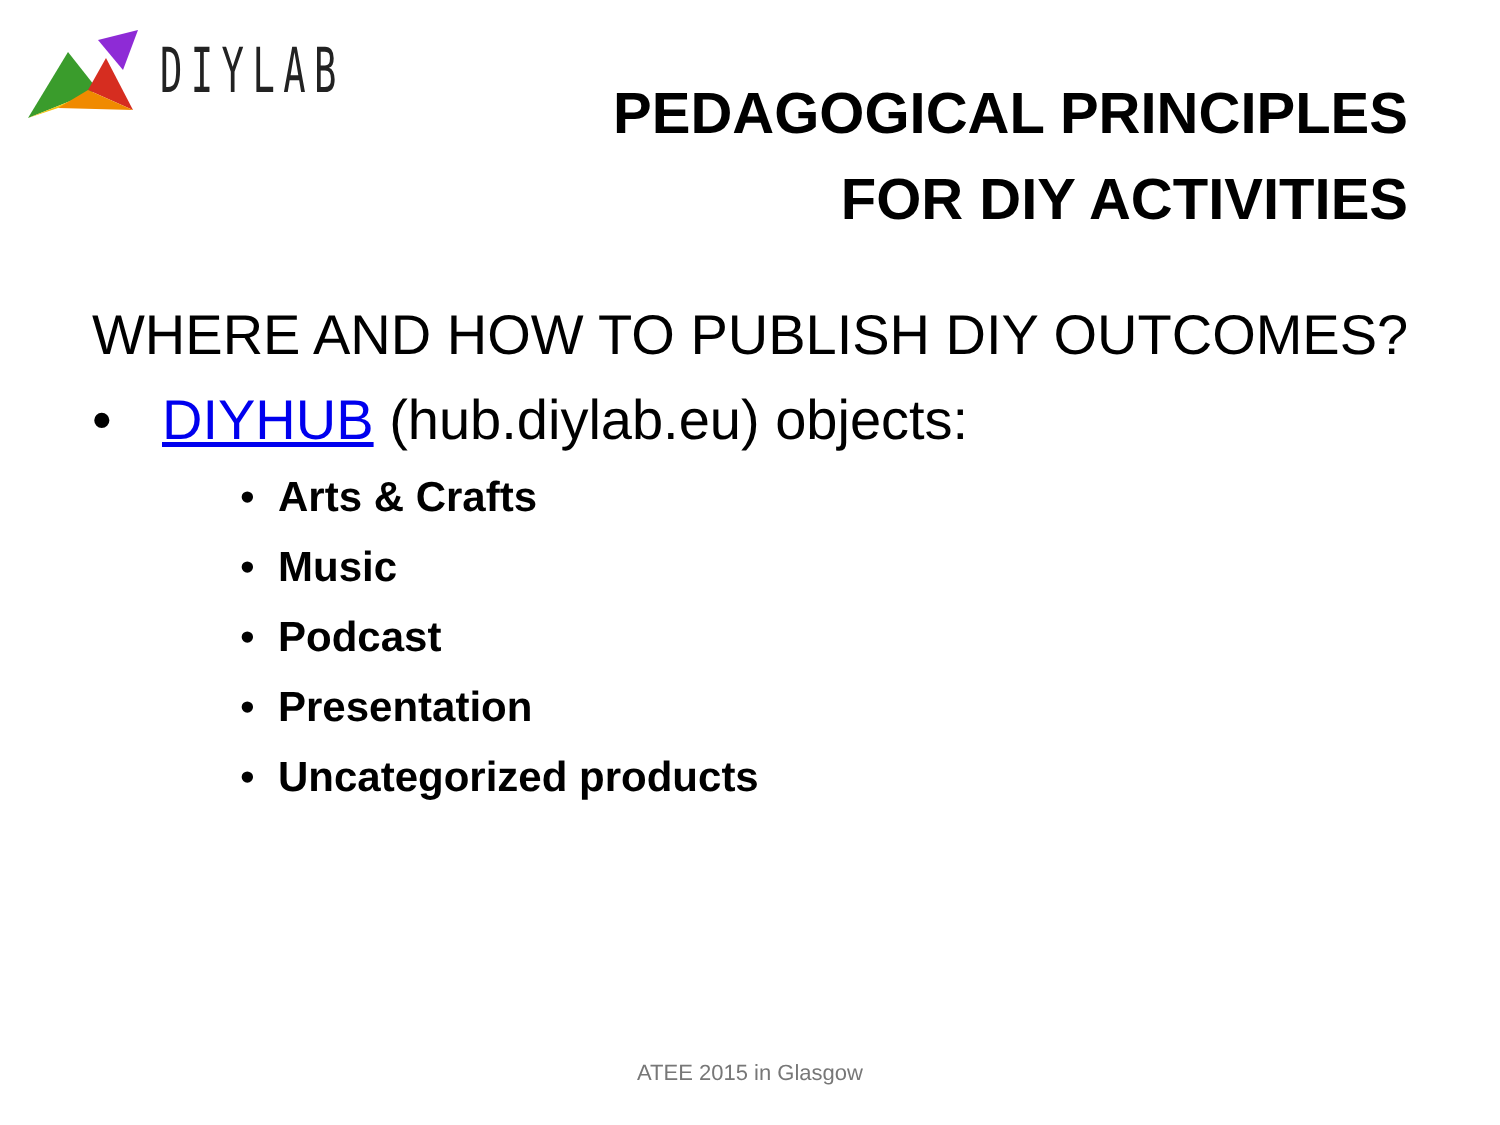DIYLAB
PEDAGOGICAL PRINCIPLES
FOR DIY ACTIVITIES
WHERE AND HOW TO PUBLISH DIY OUTCOMES?
• DIYHUB (hub.diylab.eu) objects:
• Arts & Crafts
• Music
• Podcast
• Presentation
• Uncategorized products
ATEE 2015 in Glasgow